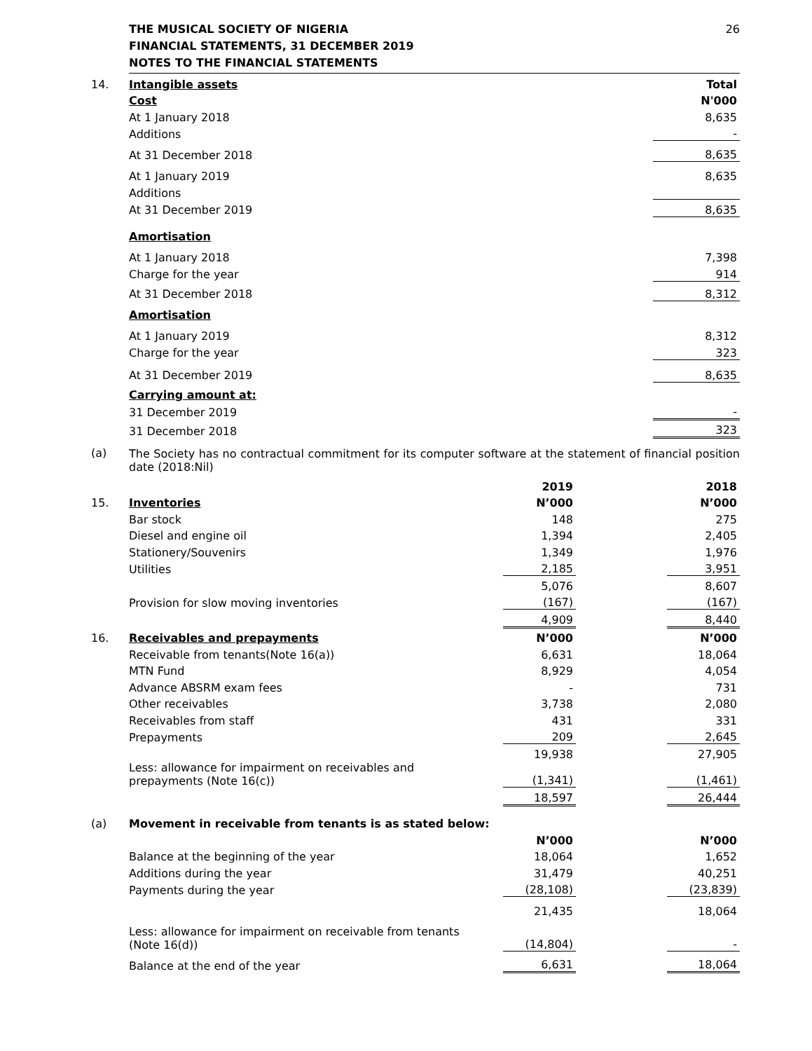26 THE MUSICAL SOCIETY OF NIGERIA
FINANCIAL STATEMENTS, 31 DECEMBER 2019
NOTES TO THE FINANCIAL STATEMENTS
| 14. | Intangible assets | Total |
| | Cost | N'000 |
| | At 1 January 2018 | 8,635 |
| | Additions | - |
| | At 31 December 2018 | 8,635 |
| | At 1 January 2019 | 8,635 |
| | Additions | |
| | At 31 December 2019 | 8,635 |
| | Amortisation | |
| | At 1 January 2018 | 7,398 |
| | Charge for the year | 914 |
| | At 31 December 2018 | 8,312 |
| | Amortisation | |
| | At 1 January 2019 | 8,312 |
| | Charge for the year | 323 |
| | At 31 December 2019 | 8,635 |
| | Carrying amount at: | |
| | 31 December 2019 | - |
| | 31 December 2018 | 323 |
| (a) | The Society has no contractual commitment for its computer software at the statement of financial position date (2018:Nil) | |
| | | 2019 | | 2018 |
| 15. | Inventories | N’000 | | N’000 |
| | Bar stock | 148 | | 275 |
| | Diesel and engine oil | 1,394 | | 2,405 |
| | Stationery/Souvenirs | 1,349 | | 1,976 |
| | Utilities | 2,185 | | 3,951 |
| | | 5,076 | | 8,607 |
| | Provision for slow moving inventories | (167) | | (167) |
| | | 4,909 | | 8,440 |
| 16. | Receivables and prepayments | N’000 | | N’000 |
| | Receivable from tenants(Note 16(a)) | 6,631 | | 18,064 |
| | MTN Fund | 8,929 | | 4,054 |
| | Advance ABSRM exam fees | - | | 731 |
| | Other receivables | 3,738 | | 2,080 |
| | Receivables from staff | 431 | | 331 |
| | Prepayments | 209 | | 2,645 |
| | | 19,938 | | 27,905 |
| | Less: allowance for impairment on receivables and prepayments (Note 16(c)) | (1,341) | | (1,461) |
| | | 18,597 | | 26,444 |
| (a) | Movement in receivable from tenants is as stated below: | | | |
| | | N’000 | | N’000 |
| | Balance at the beginning of the year | 18,064 | | 1,652 |
| | Additions during the year | 31,479 | | 40,251 |
| | Payments during the year | (28,108) | | (23,839) |
| | | 21,435 | | 18,064 |
| | Less: allowance for impairment on receivable from tenants (Note 16(d)) | (14,804) | | - |
| | Balance at the end of the year | 6,631 | | 18,064 |